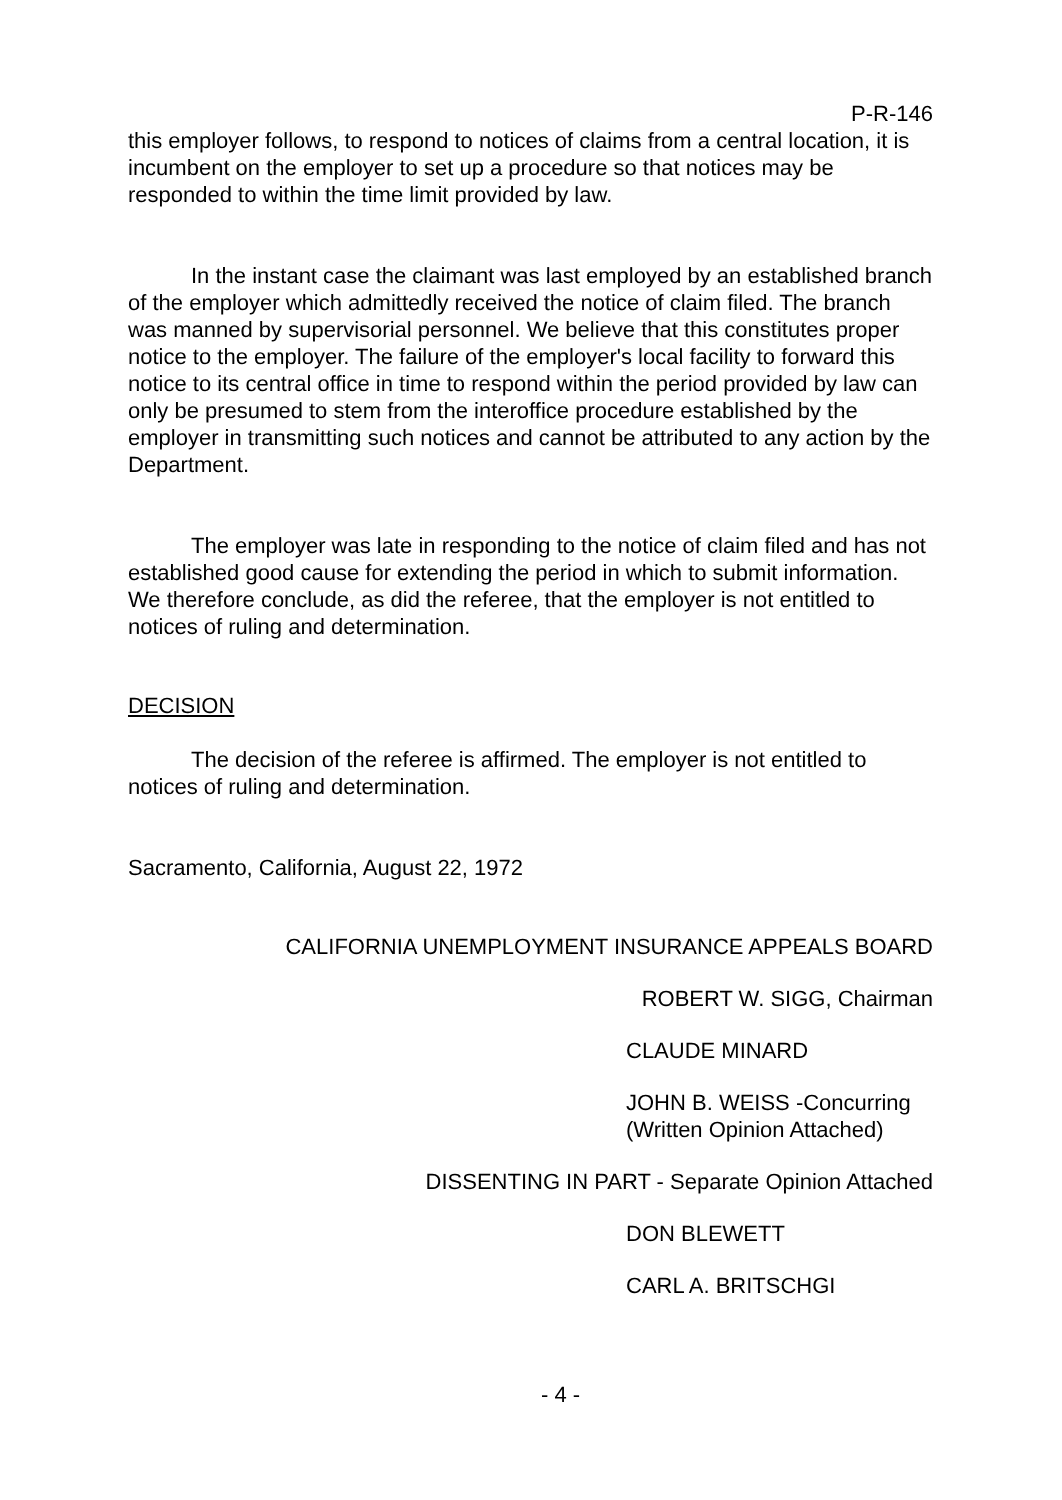P-R-146
this employer follows, to respond to notices of claims from a central location, it is incumbent on the employer to set up a procedure so that notices may be responded to within the time limit provided by law.
In the instant case the claimant was last employed by an established branch of the employer which admittedly received the notice of claim filed. The branch was manned by supervisorial personnel. We believe that this constitutes proper notice to the employer. The failure of the employer's local facility to forward this notice to its central office in time to respond within the period provided by law can only be presumed to stem from the interoffice procedure established by the employer in transmitting such notices and cannot be attributed to any action by the Department.
The employer was late in responding to the notice of claim filed and has not established good cause for extending the period in which to submit information. We therefore conclude, as did the referee, that the employer is not entitled to notices of ruling and determination.
DECISION
The decision of the referee is affirmed. The employer is not entitled to notices of ruling and determination.
Sacramento, California, August 22, 1972
CALIFORNIA UNEMPLOYMENT INSURANCE APPEALS BOARD
ROBERT W. SIGG, Chairman
CLAUDE MINARD
JOHN B. WEISS -Concurring
(Written Opinion Attached)
DISSENTING IN PART - Separate Opinion Attached
DON BLEWETT
CARL A. BRITSCHGI
- 4 -